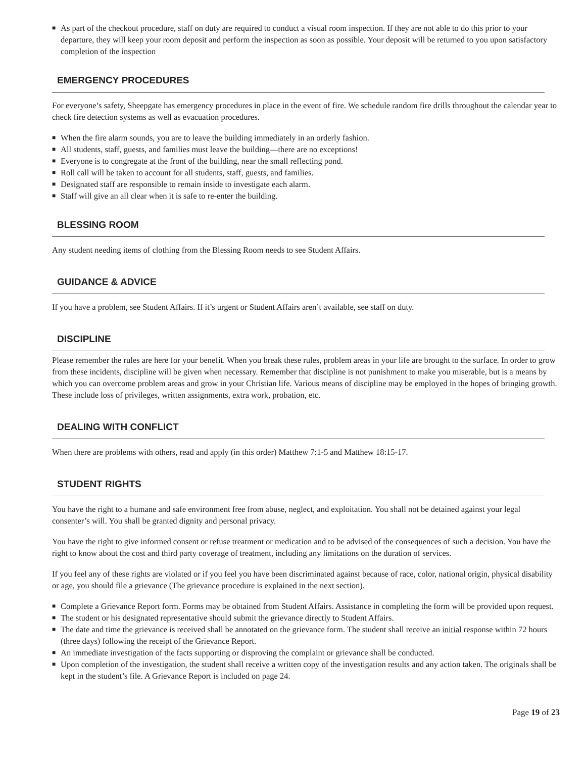■ As part of the checkout procedure, staff on duty are required to conduct a visual room inspection. If they are not able to do this prior to your departure, they will keep your room deposit and perform the inspection as soon as possible. Your deposit will be returned to you upon satisfactory completion of the inspection
EMERGENCY PROCEDURES
For everyone’s safety, Sheepgate has emergency procedures in place in the event of fire. We schedule random fire drills throughout the calendar year to check fire detection systems as well as evacuation procedures.
■ When the fire alarm sounds, you are to leave the building immediately in an orderly fashion.
■ All students, staff, guests, and families must leave the building—there are no exceptions!
■ Everyone is to congregate at the front of the building, near the small reflecting pond.
■ Roll call will be taken to account for all students, staff, guests, and families.
■ Designated staff are responsible to remain inside to investigate each alarm.
■ Staff will give an all clear when it is safe to re-enter the building.
BLESSING ROOM
Any student needing items of clothing from the Blessing Room needs to see Student Affairs.
GUIDANCE & ADVICE
If you have a problem, see Student Affairs. If it’s urgent or Student Affairs aren’t available, see staff on duty.
DISCIPLINE
Please remember the rules are here for your benefit. When you break these rules, problem areas in your life are brought to the surface. In order to grow from these incidents, discipline will be given when necessary. Remember that discipline is not punishment to make you miserable, but is a means by which you can overcome problem areas and grow in your Christian life. Various means of discipline may be employed in the hopes of bringing growth. These include loss of privileges, written assignments, extra work, probation, etc.
DEALING WITH CONFLICT
When there are problems with others, read and apply (in this order) Matthew 7:1-5 and Matthew 18:15-17.
STUDENT RIGHTS
You have the right to a humane and safe environment free from abuse, neglect, and exploitation. You shall not be detained against your legal consenter’s will. You shall be granted dignity and personal privacy.
You have the right to give informed consent or refuse treatment or medication and to be advised of the consequences of such a decision. You have the right to know about the cost and third party coverage of treatment, including any limitations on the duration of services.
If you feel any of these rights are violated or if you feel you have been discriminated against because of race, color, national origin, physical disability or age, you should file a grievance (The grievance procedure is explained in the next section).
■ Complete a Grievance Report form. Forms may be obtained from Student Affairs. Assistance in completing the form will be provided upon request.
■ The student or his designated representative should submit the grievance directly to Student Affairs.
■ The date and time the grievance is received shall be annotated on the grievance form. The student shall receive an initial response within 72 hours (three days) following the receipt of the Grievance Report.
■ An immediate investigation of the facts supporting or disproving the complaint or grievance shall be conducted.
■ Upon completion of the investigation, the student shall receive a written copy of the investigation results and any action taken. The originals shall be kept in the student’s file. A Grievance Report is included on page 24.
Page 19 of 23